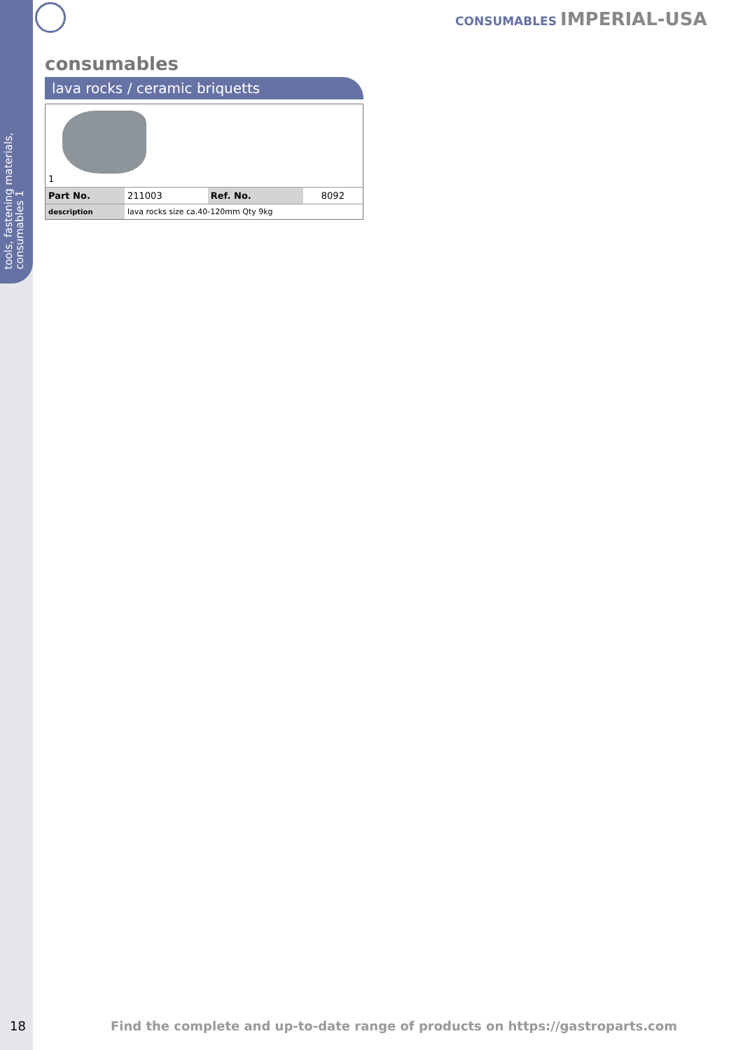tools, fastening materials, consumables 1
CONSUMABLES IMPERIAL-USA
consumables
lava rocks / ceramic briquetts
| 1 | | | |
| Part No. | 211003 | Ref. No. | 8092 |
| description | lava rocks size ca.40-120mm Qty 9kg | | |
18 Find the complete and up-to-date range of products on https://gastroparts.com